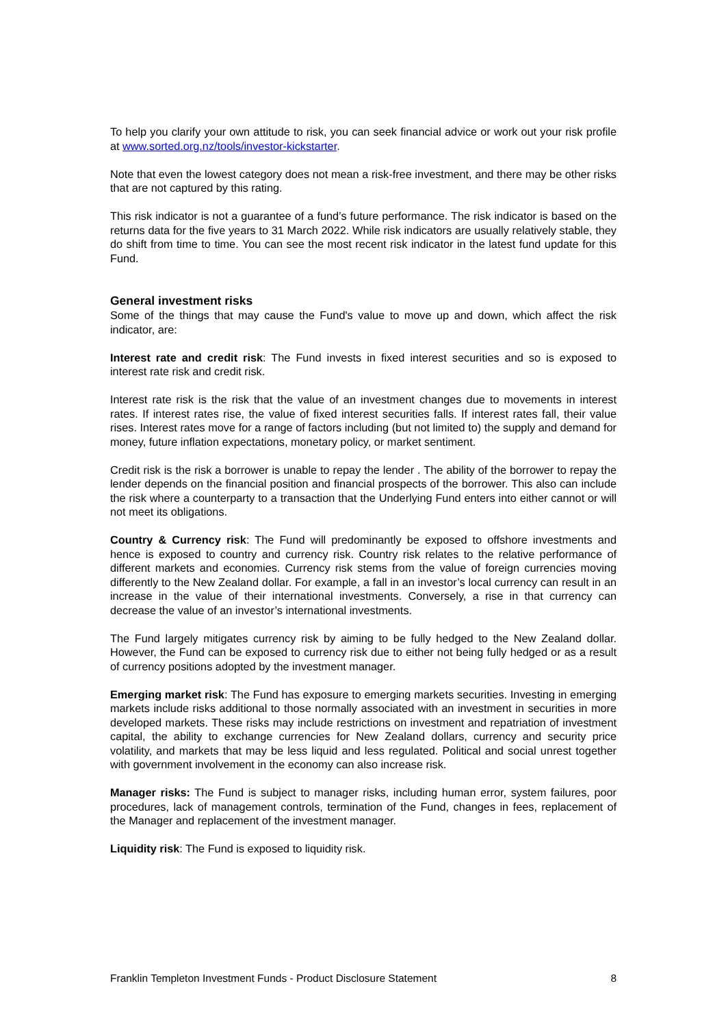To help you clarify your own attitude to risk, you can seek financial advice or work out your risk profile at www.sorted.org.nz/tools/investor-kickstarter.
Note that even the lowest category does not mean a risk-free investment, and there may be other risks that are not captured by this rating.
This risk indicator is not a guarantee of a fund’s future performance. The risk indicator is based on the returns data for the five years to 31 March 2022. While risk indicators are usually relatively stable, they do shift from time to time. You can see the most recent risk indicator in the latest fund update for this Fund.
General investment risks
Some of the things that may cause the Fund's value to move up and down, which affect the risk indicator, are:
Interest rate and credit risk: The Fund invests in fixed interest securities and so is exposed to interest rate risk and credit risk.
Interest rate risk is the risk that the value of an investment changes due to movements in interest rates. If interest rates rise, the value of fixed interest securities falls. If interest rates fall, their value rises. Interest rates move for a range of factors including (but not limited to) the supply and demand for money, future inflation expectations, monetary policy, or market sentiment.
Credit risk is the risk a borrower is unable to repay the lender . The ability of the borrower to repay the lender depends on the financial position and financial prospects of the borrower. This also can include the risk where a counterparty to a transaction that the Underlying Fund enters into either cannot or will not meet its obligations.
Country & Currency risk: The Fund will predominantly be exposed to offshore investments and hence is exposed to country and currency risk. Country risk relates to the relative performance of different markets and economies. Currency risk stems from the value of foreign currencies moving differently to the New Zealand dollar. For example, a fall in an investor’s local currency can result in an increase in the value of their international investments. Conversely, a rise in that currency can decrease the value of an investor’s international investments.
The Fund largely mitigates currency risk by aiming to be fully hedged to the New Zealand dollar. However, the Fund can be exposed to currency risk due to either not being fully hedged or as a result of currency positions adopted by the investment manager.
Emerging market risk: The Fund has exposure to emerging markets securities. Investing in emerging markets include risks additional to those normally associated with an investment in securities in more developed markets. These risks may include restrictions on investment and repatriation of investment capital, the ability to exchange currencies for New Zealand dollars, currency and security price volatility, and markets that may be less liquid and less regulated. Political and social unrest together with government involvement in the economy can also increase risk.
Manager risks: The Fund is subject to manager risks, including human error, system failures, poor procedures, lack of management controls, termination of the Fund, changes in fees, replacement of the Manager and replacement of the investment manager.
Liquidity risk: The Fund is exposed to liquidity risk.
Franklin Templeton Investment Funds - Product Disclosure Statement 8